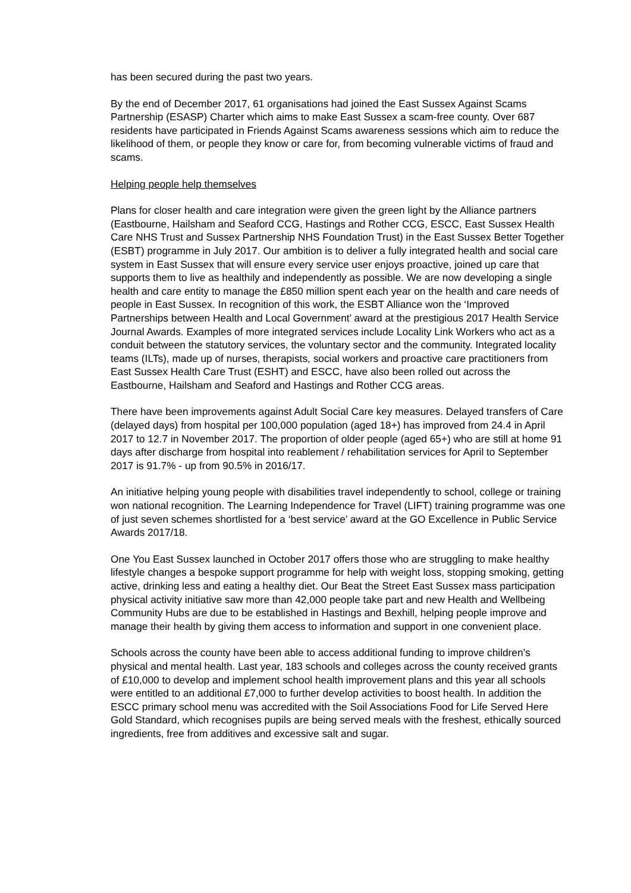has been secured during the past two years.
By the end of December 2017, 61 organisations had joined the East Sussex Against Scams Partnership (ESASP) Charter which aims to make East Sussex a scam-free county. Over 687 residents have participated in Friends Against Scams awareness sessions which aim to reduce the likelihood of them, or people they know or care for, from becoming vulnerable victims of fraud and scams.
Helping people help themselves
Plans for closer health and care integration were given the green light by the Alliance partners (Eastbourne, Hailsham and Seaford CCG, Hastings and Rother CCG, ESCC, East Sussex Health Care NHS Trust and Sussex Partnership NHS Foundation Trust) in the East Sussex Better Together (ESBT) programme in July 2017. Our ambition is to deliver a fully integrated health and social care system in East Sussex that will ensure every service user enjoys proactive, joined up care that supports them to live as healthily and independently as possible. We are now developing a single health and care entity to manage the £850 million spent each year on the health and care needs of people in East Sussex. In recognition of this work, the ESBT Alliance won the ‘Improved Partnerships between Health and Local Government’ award at the prestigious 2017 Health Service Journal Awards. Examples of more integrated services include Locality Link Workers who act as a conduit between the statutory services, the voluntary sector and the community. Integrated locality teams (ILTs), made up of nurses, therapists, social workers and proactive care practitioners from East Sussex Health Care Trust (ESHT) and ESCC, have also been rolled out across the Eastbourne, Hailsham and Seaford and Hastings and Rother CCG areas.
There have been improvements against Adult Social Care key measures. Delayed transfers of Care (delayed days) from hospital per 100,000 population (aged 18+) has improved from 24.4 in April 2017 to 12.7 in November 2017. The proportion of older people (aged 65+) who are still at home 91 days after discharge from hospital into reablement / rehabilitation services for April to September 2017 is 91.7% - up from 90.5% in 2016/17.
An initiative helping young people with disabilities travel independently to school, college or training won national recognition. The Learning Independence for Travel (LIFT) training programme was one of just seven schemes shortlisted for a ‘best service’ award at the GO Excellence in Public Service Awards 2017/18.
One You East Sussex launched in October 2017 offers those who are struggling to make healthy lifestyle changes a bespoke support programme for help with weight loss, stopping smoking, getting active, drinking less and eating a healthy diet. Our Beat the Street East Sussex mass participation physical activity initiative saw more than 42,000 people take part and new Health and Wellbeing Community Hubs are due to be established in Hastings and Bexhill, helping people improve and manage their health by giving them access to information and support in one convenient place.
Schools across the county have been able to access additional funding to improve children’s physical and mental health. Last year, 183 schools and colleges across the county received grants of £10,000 to develop and implement school health improvement plans and this year all schools were entitled to an additional £7,000 to further develop activities to boost health. In addition the ESCC primary school menu was accredited with the Soil Associations Food for Life Served Here Gold Standard, which recognises pupils are being served meals with the freshest, ethically sourced ingredients, free from additives and excessive salt and sugar.